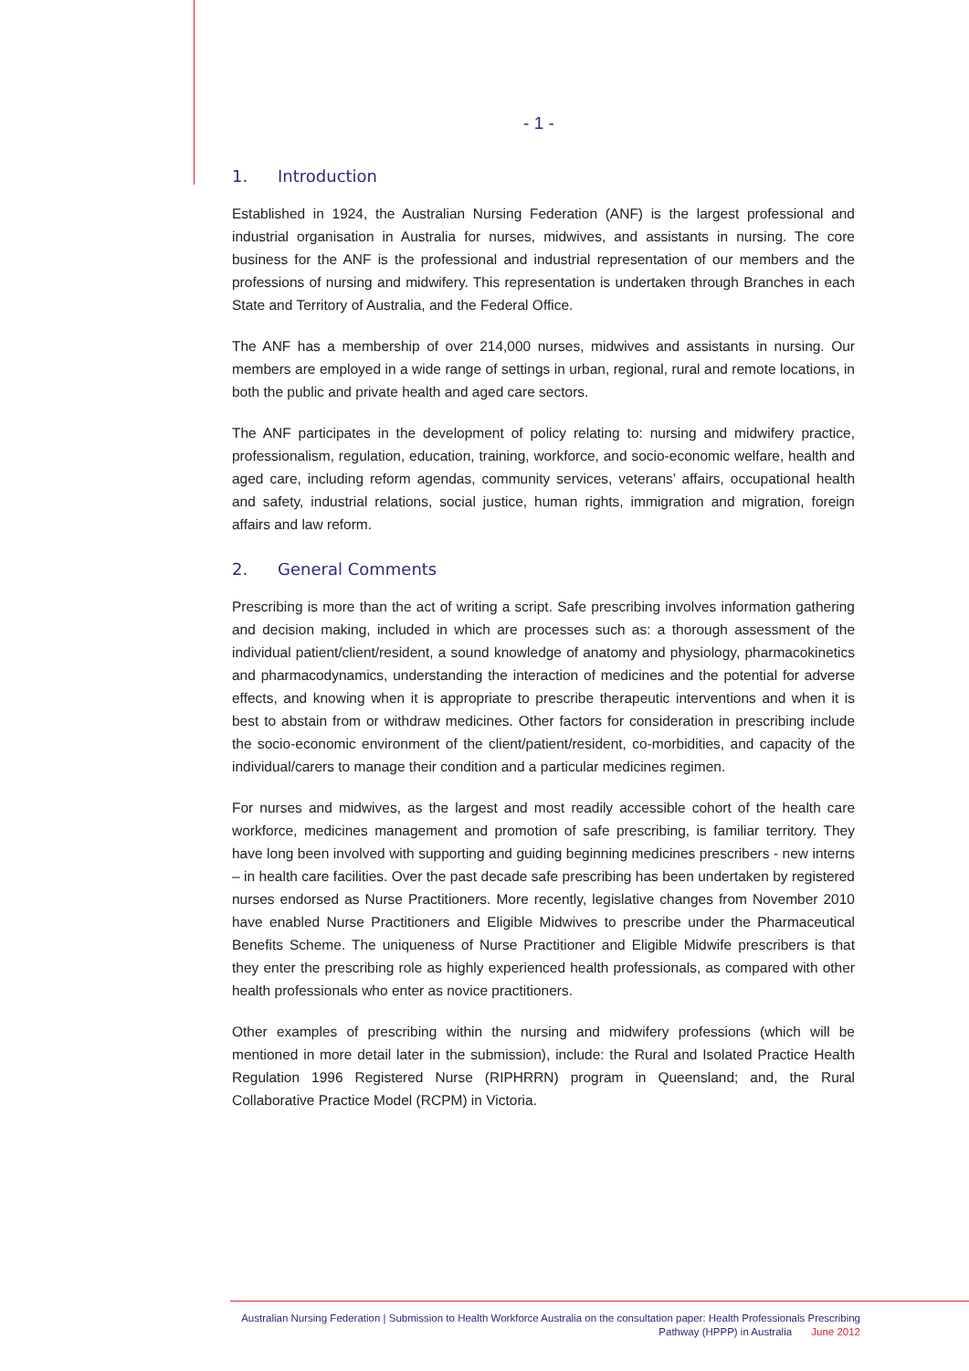- 1 -
1. Introduction
Established in 1924, the Australian Nursing Federation (ANF) is the largest professional and industrial organisation in Australia for nurses, midwives, and assistants in nursing. The core business for the ANF is the professional and industrial representation of our members and the professions of nursing and midwifery. This representation is undertaken through Branches in each State and Territory of Australia, and the Federal Office.
The ANF has a membership of over 214,000 nurses, midwives and assistants in nursing. Our members are employed in a wide range of settings in urban, regional, rural and remote locations, in both the public and private health and aged care sectors.
The ANF participates in the development of policy relating to: nursing and midwifery practice, professionalism, regulation, education, training, workforce, and socio-economic welfare, health and aged care, including reform agendas, community services, veterans’ affairs, occupational health and safety, industrial relations, social justice, human rights, immigration and migration, foreign affairs and law reform.
2. General Comments
Prescribing is more than the act of writing a script. Safe prescribing involves information gathering and decision making, included in which are processes such as: a thorough assessment of the individual patient/client/resident, a sound knowledge of anatomy and physiology, pharmacokinetics and pharmacodynamics, understanding the interaction of medicines and the potential for adverse effects, and knowing when it is appropriate to prescribe therapeutic interventions and when it is best to abstain from or withdraw medicines. Other factors for consideration in prescribing include the socio-economic environment of the client/patient/resident, co-morbidities, and capacity of the individual/carers to manage their condition and a particular medicines regimen.
For nurses and midwives, as the largest and most readily accessible cohort of the health care workforce, medicines management and promotion of safe prescribing, is familiar territory. They have long been involved with supporting and guiding beginning medicines prescribers - new interns – in health care facilities. Over the past decade safe prescribing has been undertaken by registered nurses endorsed as Nurse Practitioners. More recently, legislative changes from November 2010 have enabled Nurse Practitioners and Eligible Midwives to prescribe under the Pharmaceutical Benefits Scheme. The uniqueness of Nurse Practitioner and Eligible Midwife prescribers is that they enter the prescribing role as highly experienced health professionals, as compared with other health professionals who enter as novice practitioners.
Other examples of prescribing within the nursing and midwifery professions (which will be mentioned in more detail later in the submission), include: the Rural and Isolated Practice Health Regulation 1996 Registered Nurse (RIPHRRN) program in Queensland; and, the Rural Collaborative Practice Model (RCPM) in Victoria.
Australian Nursing Federation | Submission to Health Workforce Australia on the consultation paper: Health Professionals Prescribing
Pathway (HPPP) in Australia June 2012